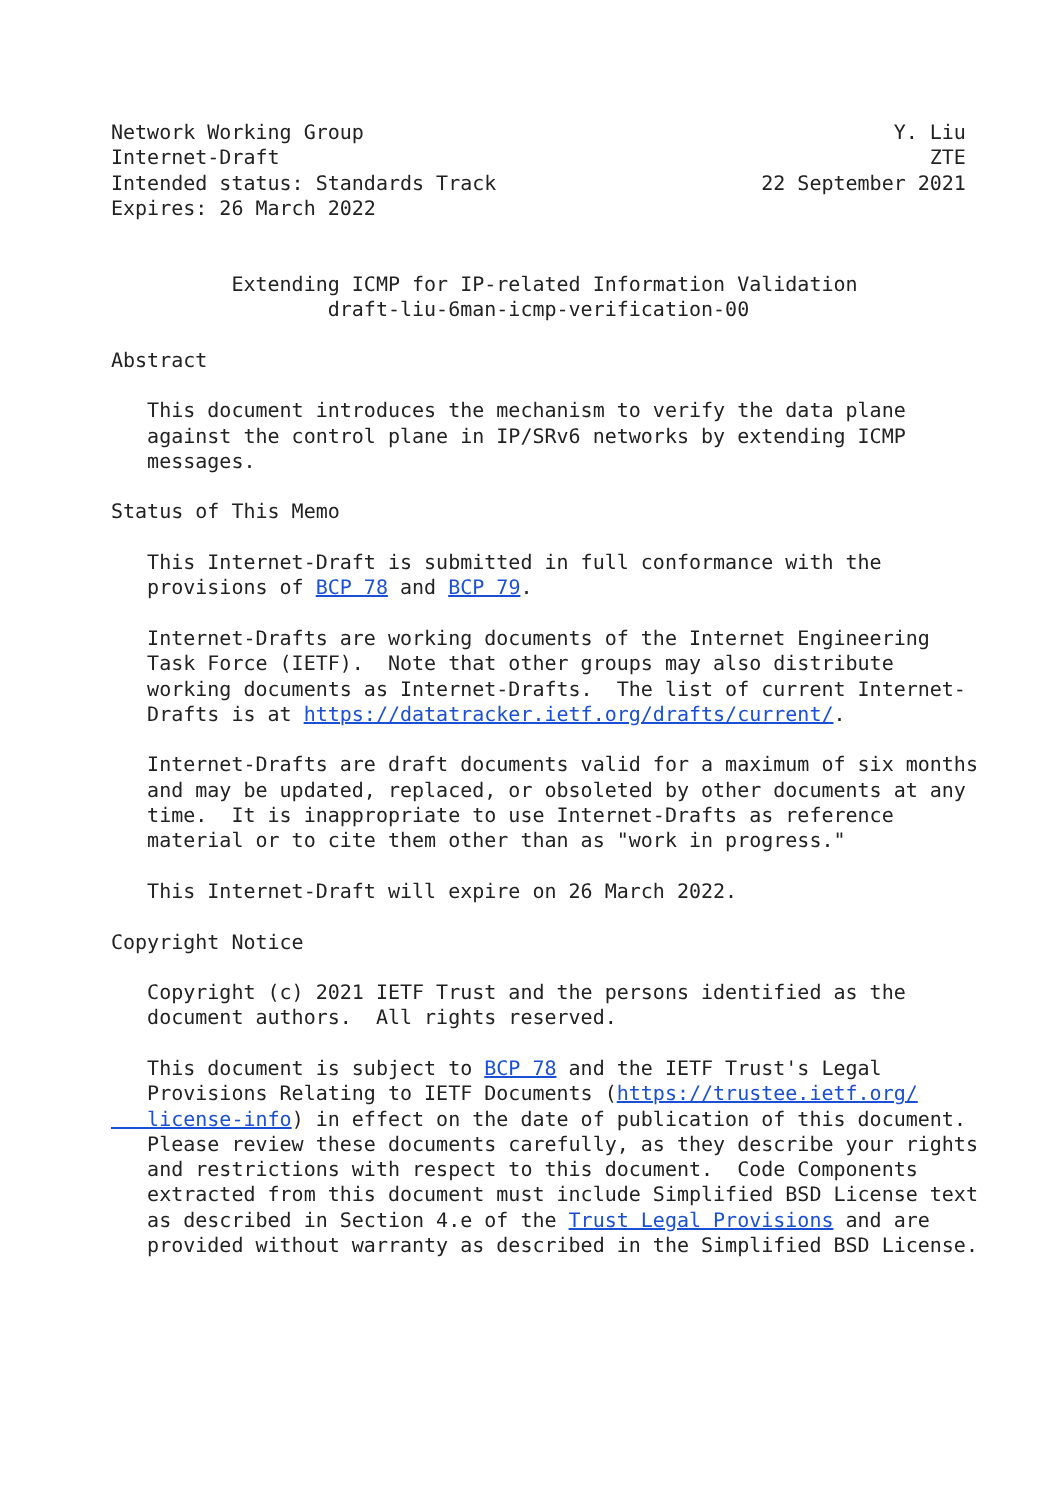Network Working Group                                            Y. Liu
Internet-Draft                                                      ZTE
Intended status: Standards Track                      22 September 2021
Expires: 26 March 2022


          Extending ICMP for IP-related Information Validation
                  draft-liu-6man-icmp-verification-00

Abstract

   This document introduces the mechanism to verify the data plane
   against the control plane in IP/SRv6 networks by extending ICMP
   messages.

Status of This Memo

   This Internet-Draft is submitted in full conformance with the
   provisions of BCP 78 and BCP 79.

   Internet-Drafts are working documents of the Internet Engineering
   Task Force (IETF).  Note that other groups may also distribute
   working documents as Internet-Drafts.  The list of current Internet-
   Drafts is at https://datatracker.ietf.org/drafts/current/.

   Internet-Drafts are draft documents valid for a maximum of six months
   and may be updated, replaced, or obsoleted by other documents at any
   time.  It is inappropriate to use Internet-Drafts as reference
   material or to cite them other than as "work in progress."

   This Internet-Draft will expire on 26 March 2022.

Copyright Notice

   Copyright (c) 2021 IETF Trust and the persons identified as the
   document authors.  All rights reserved.

   This document is subject to BCP 78 and the IETF Trust's Legal
   Provisions Relating to IETF Documents (https://trustee.ietf.org/
   license-info) in effect on the date of publication of this document.
   Please review these documents carefully, as they describe your rights
   and restrictions with respect to this document.  Code Components
   extracted from this document must include Simplified BSD License text
   as described in Section 4.e of the Trust Legal Provisions and are
   provided without warranty as described in the Simplified BSD License.